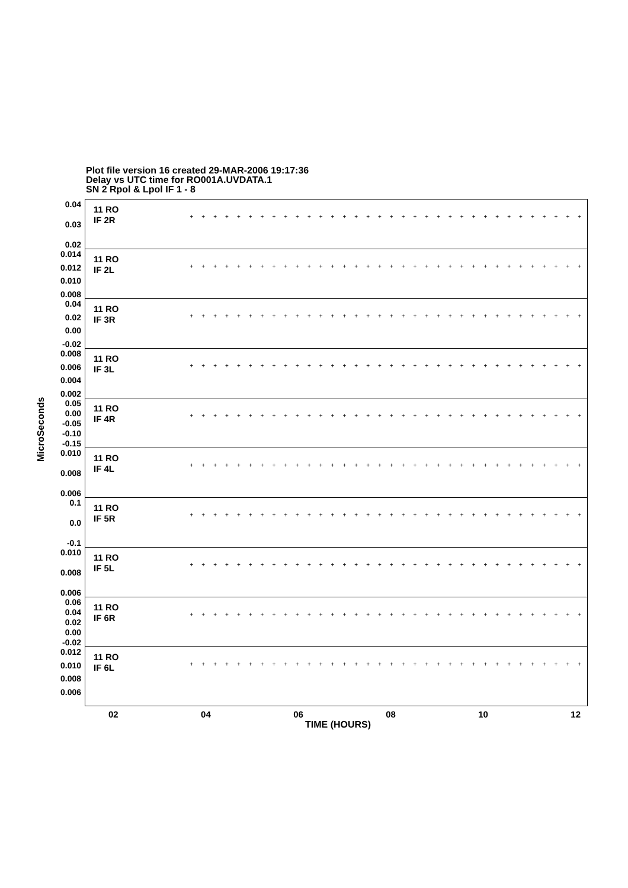Plot file version 16 created 29-MAR-2006 19:17:36
Delay vs UTC time for RO001A.UVDATA.1
SN 2 Rpol & Lpol IF 1 - 8
MicroSeconds
0.04
0.03
0.02
11 RO
IF 2R
++++++++++++++++++++++++++++++++++++++
0.014
0.012
0.010
0.008
11 RO
IF 2L
++++++++++++++++++++++++++++++++++++++
0.04
0.02
0.00
-0.02
11 RO
IF 3R
++++++++++++++++++++++++++++++++++++++
0.008
0.006
0.004
0.002
11 RO
IF 3L
++++++++++++++++++++++++++++++++++++++
0.05
0.00
-0.05
-0.10
-0.15
11 RO
IF 4R
++++++++++++++++++++++++++++++++++++++
0.010
0.008
0.006
11 RO
IF 4L
++++++++++++++++++++++++++++++++++++++
0.1
0.0
-0.1
11 RO
IF 5R
++++++++++++++++++++++++++++++++++++++
0.010
0.008
0.006
11 RO
IF 5L
++++++++++++++++++++++++++++++++++++++
0.06
0.04
0.02
0.00
-0.02
11 RO
IF 6R
++++++++++++++++++++++++++++++++++++++
0.012
0.010
0.008
0.006
11 RO
IF 6L
++++++++++++++++++++++++++++++++++++++
02 04 06 08 10 12
TIME (HOURS)